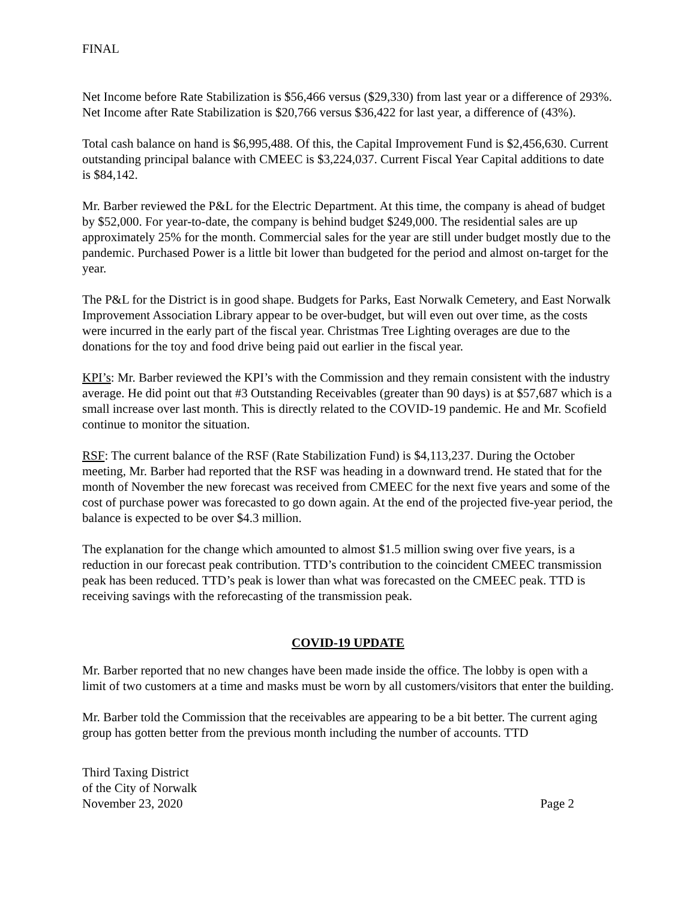FINAL
Net Income before Rate Stabilization is $56,466 versus ($29,330) from last year or a difference of 293%. Net Income after Rate Stabilization is $20,766 versus $36,422 for last year, a difference of (43%).
Total cash balance on hand is $6,995,488. Of this, the Capital Improvement Fund is $2,456,630. Current outstanding principal balance with CMEEC is $3,224,037. Current Fiscal Year Capital additions to date is $84,142.
Mr. Barber reviewed the P&L for the Electric Department. At this time, the company is ahead of budget by $52,000. For year-to-date, the company is behind budget $249,000. The residential sales are up approximately 25% for the month. Commercial sales for the year are still under budget mostly due to the pandemic. Purchased Power is a little bit lower than budgeted for the period and almost on-target for the year.
The P&L for the District is in good shape. Budgets for Parks, East Norwalk Cemetery, and East Norwalk Improvement Association Library appear to be over-budget, but will even out over time, as the costs were incurred in the early part of the fiscal year. Christmas Tree Lighting overages are due to the donations for the toy and food drive being paid out earlier in the fiscal year.
KPI’s: Mr. Barber reviewed the KPI’s with the Commission and they remain consistent with the industry average. He did point out that #3 Outstanding Receivables (greater than 90 days) is at $57,687 which is a small increase over last month. This is directly related to the COVID-19 pandemic. He and Mr. Scofield continue to monitor the situation.
RSF: The current balance of the RSF (Rate Stabilization Fund) is $4,113,237. During the October meeting, Mr. Barber had reported that the RSF was heading in a downward trend. He stated that for the month of November the new forecast was received from CMEEC for the next five years and some of the cost of purchase power was forecasted to go down again. At the end of the projected five-year period, the balance is expected to be over $4.3 million.
The explanation for the change which amounted to almost $1.5 million swing over five years, is a reduction in our forecast peak contribution. TTD’s contribution to the coincident CMEEC transmission peak has been reduced. TTD’s peak is lower than what was forecasted on the CMEEC peak. TTD is receiving savings with the reforecasting of the transmission peak.
COVID-19 UPDATE
Mr. Barber reported that no new changes have been made inside the office. The lobby is open with a limit of two customers at a time and masks must be worn by all customers/visitors that enter the building.
Mr. Barber told the Commission that the receivables are appearing to be a bit better. The current aging group has gotten better from the previous month including the number of accounts. TTD
Third Taxing District
of the City of Norwalk
November 23, 2020
Page 2